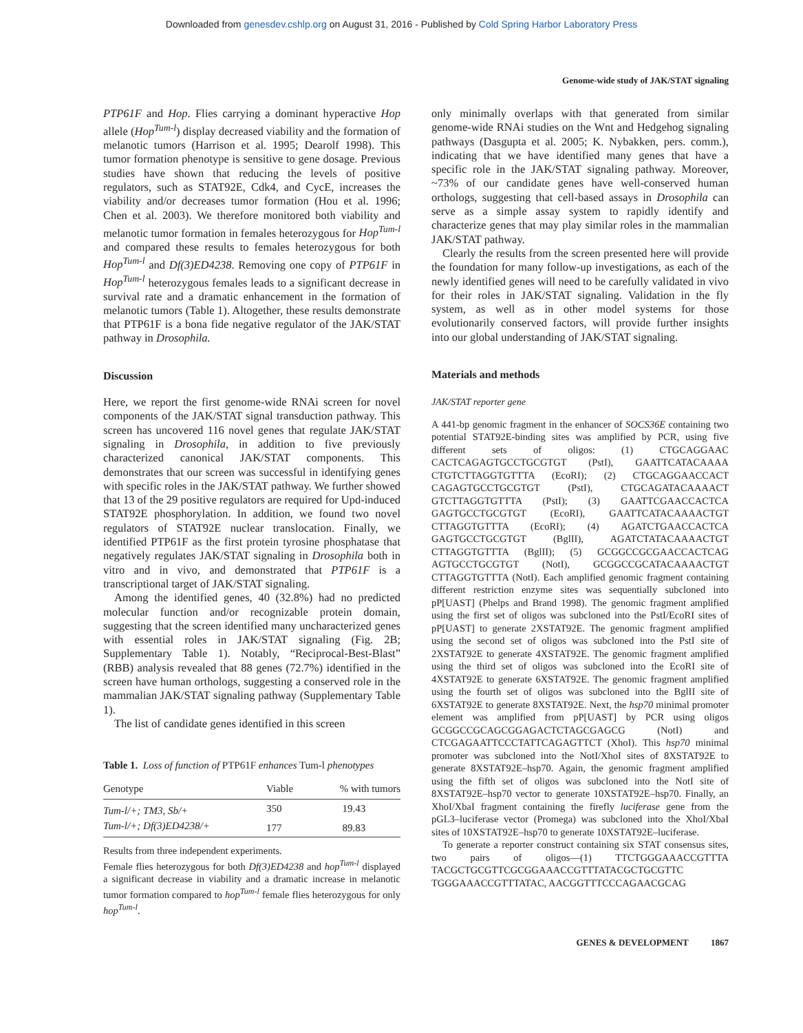Downloaded from genesdev.cshlp.org on August 31, 2016 - Published by Cold Spring Harbor Laboratory Press
Genome-wide study of JAK/STAT signaling
PTP61F and Hop. Flies carrying a dominant hyperactive Hop allele (Hop<sup>Tum-l</sup>) display decreased viability and the formation of melanotic tumors (Harrison et al. 1995; Dearolf 1998). This tumor formation phenotype is sensitive to gene dosage. Previous studies have shown that reducing the levels of positive regulators, such as STAT92E, Cdk4, and CycE, increases the viability and/or decreases tumor formation (Hou et al. 1996; Chen et al. 2003). We therefore monitored both viability and melanotic tumor formation in females heterozygous for Hop<sup>Tum-l</sup> and compared these results to females heterozygous for both Hop<sup>Tum-l</sup> and Df(3)ED4238. Removing one copy of PTP61F in Hop<sup>Tum-l</sup> heterozygous females leads to a significant decrease in survival rate and a dramatic enhancement in the formation of melanotic tumors (Table 1). Altogether, these results demonstrate that PTP61F is a bona fide negative regulator of the JAK/STAT pathway in Drosophila.
Discussion
Here, we report the first genome-wide RNAi screen for novel components of the JAK/STAT signal transduction pathway. This screen has uncovered 116 novel genes that regulate JAK/STAT signaling in Drosophila, in addition to five previously characterized canonical JAK/STAT components. This demonstrates that our screen was successful in identifying genes with specific roles in the JAK/STAT pathway. We further showed that 13 of the 29 positive regulators are required for Upd-induced STAT92E phosphorylation. In addition, we found two novel regulators of STAT92E nuclear translocation. Finally, we identified PTP61F as the first protein tyrosine phosphatase that negatively regulates JAK/STAT signaling in Drosophila both in vitro and in vivo, and demonstrated that PTP61F is a transcriptional target of JAK/STAT signaling.
Among the identified genes, 40 (32.8%) had no predicted molecular function and/or recognizable protein domain, suggesting that the screen identified many uncharacterized genes with essential roles in JAK/STAT signaling (Fig. 2B; Supplementary Table 1). Notably, “Reciprocal-Best-Blast” (RBB) analysis revealed that 88 genes (72.7%) identified in the screen have human orthologs, suggesting a conserved role in the mammalian JAK/STAT signaling pathway (Supplementary Table 1).
The list of candidate genes identified in this screen
Table 1. Loss of function of PTP61F enhances Tum-l phenotypes
| Genotype | Viable | % with tumors |
| --- | --- | --- |
| Tum-l/+; TM3, Sb/+ | 350 | 19.43 |
| Tum-l/+; Df(3)ED4238/+ | 177 | 89.83 |
Results from three independent experiments.
Female flies heterozygous for both Df(3)ED4238 and hop<sup>Tum-l</sup> displayed a significant decrease in viability and a dramatic increase in melanotic tumor formation compared to hop<sup>Tum-l</sup> female flies heterozygous for only hop<sup>Tum-l</sup>.
only minimally overlaps with that generated from similar genome-wide RNAi studies on the Wnt and Hedgehog signaling pathways (Dasgupta et al. 2005; K. Nybakken, pers. comm.), indicating that we have identified many genes that have a specific role in the JAK/STAT signaling pathway. Moreover, ~73% of our candidate genes have well-conserved human orthologs, suggesting that cell-based assays in Drosophila can serve as a simple assay system to rapidly identify and characterize genes that may play similar roles in the mammalian JAK/STAT pathway.
Clearly the results from the screen presented here will provide the foundation for many follow-up investigations, as each of the newly identified genes will need to be carefully validated in vivo for their roles in JAK/STAT signaling. Validation in the fly system, as well as in other model systems for those evolutionarily conserved factors, will provide further insights into our global understanding of JAK/STAT signaling.
Materials and methods
JAK/STAT reporter gene
A 441-bp genomic fragment in the enhancer of SOCS36E containing two potential STAT92E-binding sites was amplified by PCR, using five different sets of oligos: (1) CTGCAGGAAC CACTCAGAGTGCCTGCGTGT (PstI), GAATTCATACAAAA CTGTCTTAGGTGTTTA (EcoRI); (2) CTGCAGGAACCACT CAGAGTGCCTGCGTGT (PstI), CTGCAGATACAAAACT GTCTTAGGTGTTTA (PstI); (3) GAATTCGAACCACTCA GAGTGCCTGCGTGT (EcoRI), GAATTCATACAAAACTGT CTTAGGTGTTTA (EcoRI); (4) AGATCTGAACCACTCA GAGTGCCTGCGTGT (BglII), AGATCTATACAAAACTGT CTTAGGTGTTTA (BglII); (5) GCGGCCGCGAACCACTCAG AGTGCCTGCGTGT (NotI), GCGGCCGCATACAAAACTGT CTTAGGTGTTTA (NotI). Each amplified genomic fragment containing different restriction enzyme sites was sequentially subcloned into pP[UAST] (Phelps and Brand 1998). The genomic fragment amplified using the first set of oligos was subcloned into the PstI/EcoRI sites of pP[UAST] to generate 2XSTAT92E. The genomic fragment amplified using the second set of oligos was subcloned into the PstI site of 2XSTAT92E to generate 4XSTAT92E. The genomic fragment amplified using the third set of oligos was subcloned into the EcoRI site of 4XSTAT92E to generate 6XSTAT92E. The genomic fragment amplified using the fourth set of oligos was subcloned into the BglII site of 6XSTAT92E to generate 8XSTAT92E. Next, the hsp70 minimal promoter element was amplified from pP[UAST] by PCR using oligos GCGGCCGCAGCGGAGACTCTAGCGAGCG (NotI) and CTCGAGAATTCCCTATTCAGAGTTCT (XhoI). This hsp70 minimal promoter was subcloned into the NotI/XhoI sites of 8XSTAT92E to generate 8XSTAT92E–hsp70. Again, the genomic fragment amplified using the fifth set of oligos was subcloned into the NotI site of 8XSTAT92E–hsp70 vector to generate 10XSTAT92E–hsp70. Finally, an XhoI/XbaI fragment containing the firefly luciferase gene from the pGL3–luciferase vector (Promega) was subcloned into the XhoI/XbaI sites of 10XSTAT92E–hsp70 to generate 10XSTAT92E–luciferase.
To generate a reporter construct containing six STAT consensus sites, two pairs of oligos—(1) TTCTGGGAAACCGTTTA TACGCTGCGTTCGCGGAAACCGTTTATACGCTGCGTTC TGGGAAACCGTTTATAC, AACGGTTTCCCAGAACGCAG
GENES & DEVELOPMENT 1867